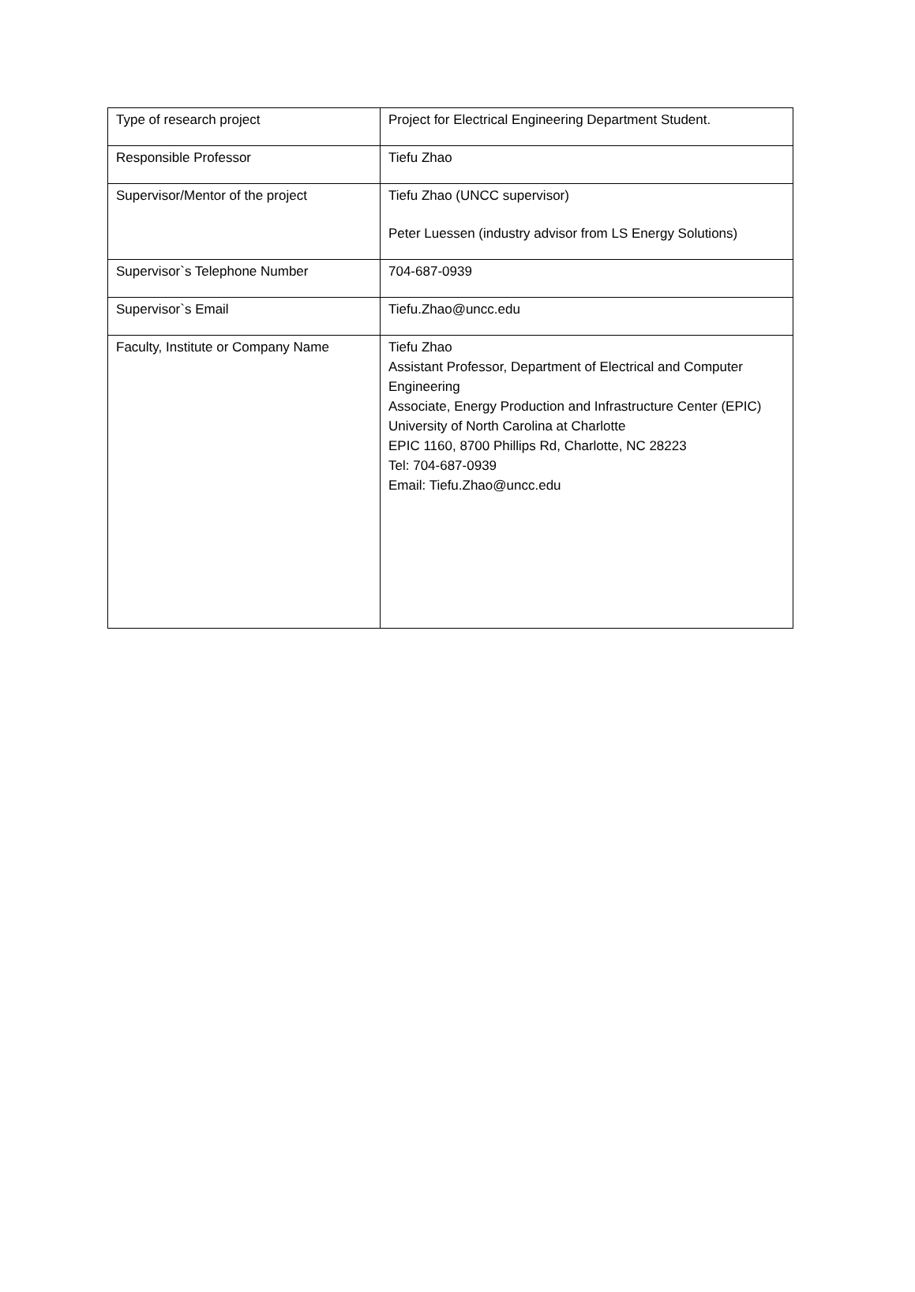| Type of research project | Project for Electrical Engineering Department Student. |
| Responsible Professor | Tiefu Zhao |
| Supervisor/Mentor of the project | Tiefu Zhao (UNCC supervisor) Peter Luessen (industry advisor from LS Energy Solutions) |
| Supervisor`s Telephone Number | 704-687-0939 |
| Supervisor`s Email | Tiefu.Zhao@uncc.edu |
| Faculty, Institute or Company Name | Tiefu Zhao Assistant Professor, Department of Electrical and Computer Engineering Associate, Energy Production and Infrastructure Center (EPIC) University of North Carolina at Charlotte EPIC 1160, 8700 Phillips Rd, Charlotte, NC 28223 Tel: 704-687-0939 Email: Tiefu.Zhao@uncc.edu |